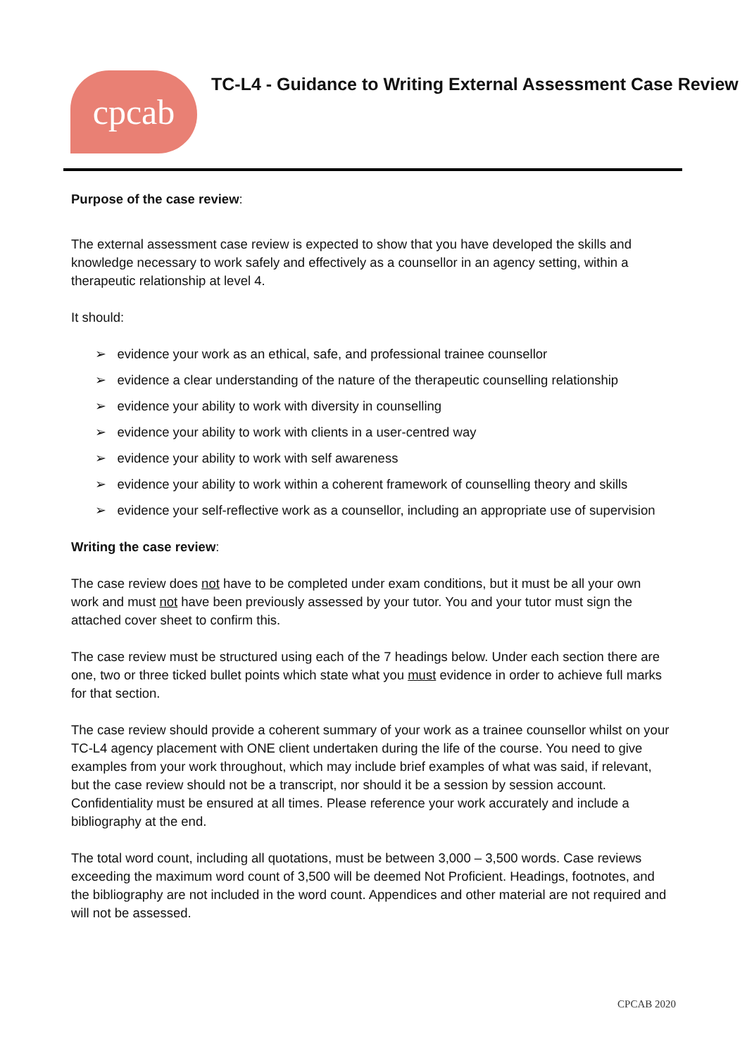cpcab
TC-L4 - Guidance to Writing External Assessment Case Review
Purpose of the case review:
The external assessment case review is expected to show that you have developed the skills and knowledge necessary to work safely and effectively as a counsellor in an agency setting, within a therapeutic relationship at level 4.
It should:
➢ evidence your work as an ethical, safe, and professional trainee counsellor
➢ evidence a clear understanding of the nature of the therapeutic counselling relationship
➢ evidence your ability to work with diversity in counselling
➢ evidence your ability to work with clients in a user-centred way
➢ evidence your ability to work with self awareness
➢ evidence your ability to work within a coherent framework of counselling theory and skills
➢ evidence your self-reflective work as a counsellor, including an appropriate use of supervision
Writing the case review:
The case review does not have to be completed under exam conditions, but it must be all your own work and must not have been previously assessed by your tutor. You and your tutor must sign the attached cover sheet to confirm this.
The case review must be structured using each of the 7 headings below. Under each section there are one, two or three ticked bullet points which state what you must evidence in order to achieve full marks for that section.
The case review should provide a coherent summary of your work as a trainee counsellor whilst on your TC-L4 agency placement with ONE client undertaken during the life of the course. You need to give examples from your work throughout, which may include brief examples of what was said, if relevant, but the case review should not be a transcript, nor should it be a session by session account. Confidentiality must be ensured at all times. Please reference your work accurately and include a bibliography at the end.
The total word count, including all quotations, must be between 3,000 – 3,500 words. Case reviews exceeding the maximum word count of 3,500 will be deemed Not Proficient. Headings, footnotes, and the bibliography are not included in the word count. Appendices and other material are not required and will not be assessed.
CPCAB 2020